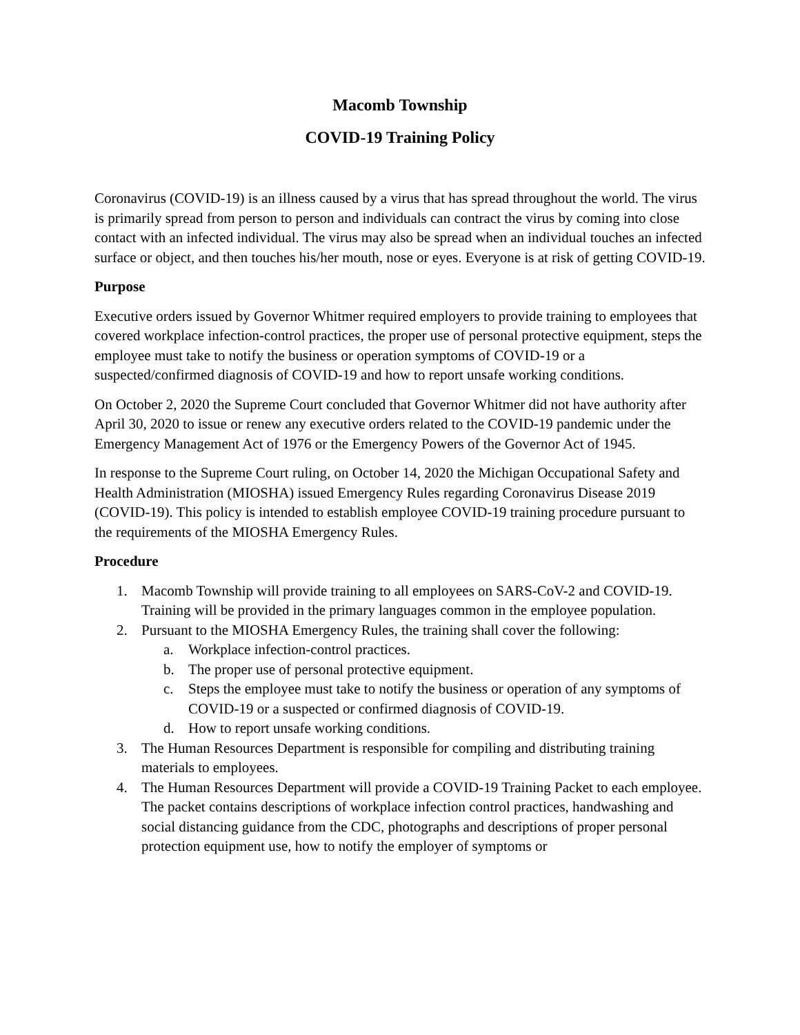Macomb Township
COVID-19 Training Policy
Coronavirus (COVID-19) is an illness caused by a virus that has spread throughout the world. The virus is primarily spread from person to person and individuals can contract the virus by coming into close contact with an infected individual. The virus may also be spread when an individual touches an infected surface or object, and then touches his/her mouth, nose or eyes. Everyone is at risk of getting COVID-19.
Purpose
Executive orders issued by Governor Whitmer required employers to provide training to employees that covered workplace infection-control practices, the proper use of personal protective equipment, steps the employee must take to notify the business or operation symptoms of COVID-19 or a suspected/confirmed diagnosis of COVID-19 and how to report unsafe working conditions.
On October 2, 2020 the Supreme Court concluded that Governor Whitmer did not have authority after April 30, 2020 to issue or renew any executive orders related to the COVID-19 pandemic under the Emergency Management Act of 1976 or the Emergency Powers of the Governor Act of 1945.
In response to the Supreme Court ruling, on October 14, 2020 the Michigan Occupational Safety and Health Administration (MIOSHA) issued Emergency Rules regarding Coronavirus Disease 2019 (COVID-19). This policy is intended to establish employee COVID-19 training procedure pursuant to the requirements of the MIOSHA Emergency Rules.
Procedure
1. Macomb Township will provide training to all employees on SARS-CoV-2 and COVID-19. Training will be provided in the primary languages common in the employee population.
2. Pursuant to the MIOSHA Emergency Rules, the training shall cover the following:
a. Workplace infection-control practices.
b. The proper use of personal protective equipment.
c. Steps the employee must take to notify the business or operation of any symptoms of COVID-19 or a suspected or confirmed diagnosis of COVID-19.
d. How to report unsafe working conditions.
3. The Human Resources Department is responsible for compiling and distributing training materials to employees.
4. The Human Resources Department will provide a COVID-19 Training Packet to each employee. The packet contains descriptions of workplace infection control practices, handwashing and social distancing guidance from the CDC, photographs and descriptions of proper personal protection equipment use, how to notify the employer of symptoms or